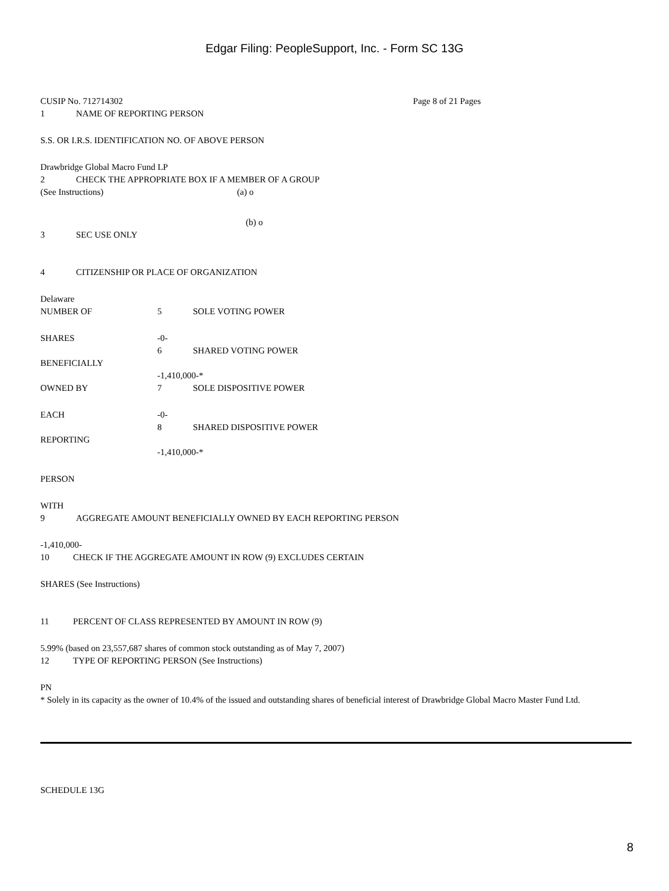Edgar Filing: PeopleSupport, Inc. - Form SC 13G
CUSIP No. 712714302 Page 8 of 21 Pages
1 NAME OF REPORTING PERSON
S.S. OR I.R.S. IDENTIFICATION NO. OF ABOVE PERSON
Drawbridge Global Macro Fund LP
2 CHECK THE APPROPRIATE BOX IF A MEMBER OF A GROUP
(See Instructions) (a) o
(b) o
3 SEC USE ONLY
4 CITIZENSHIP OR PLACE OF ORGANIZATION
Delaware
NUMBER OF 5 SOLE VOTING POWER
SHARES -0-
6 SHARED VOTING POWER
BENEFICIALLY
-1,410,000-*
OWNED BY 7 SOLE DISPOSITIVE POWER
EACH -0-
8 SHARED DISPOSITIVE POWER
REPORTING
-1,410,000-*
PERSON
WITH
9 AGGREGATE AMOUNT BENEFICIALLY OWNED BY EACH REPORTING PERSON
-1,410,000-
10 CHECK IF THE AGGREGATE AMOUNT IN ROW (9) EXCLUDES CERTAIN
SHARES (See Instructions)
11 PERCENT OF CLASS REPRESENTED BY AMOUNT IN ROW (9)
5.99% (based on 23,557,687 shares of common stock outstanding as of May 7, 2007)
12 TYPE OF REPORTING PERSON (See Instructions)
PN
* Solely in its capacity as the owner of 10.4% of the issued and outstanding shares of beneficial interest of Drawbridge Global Macro Master Fund Ltd.
SCHEDULE 13G
8